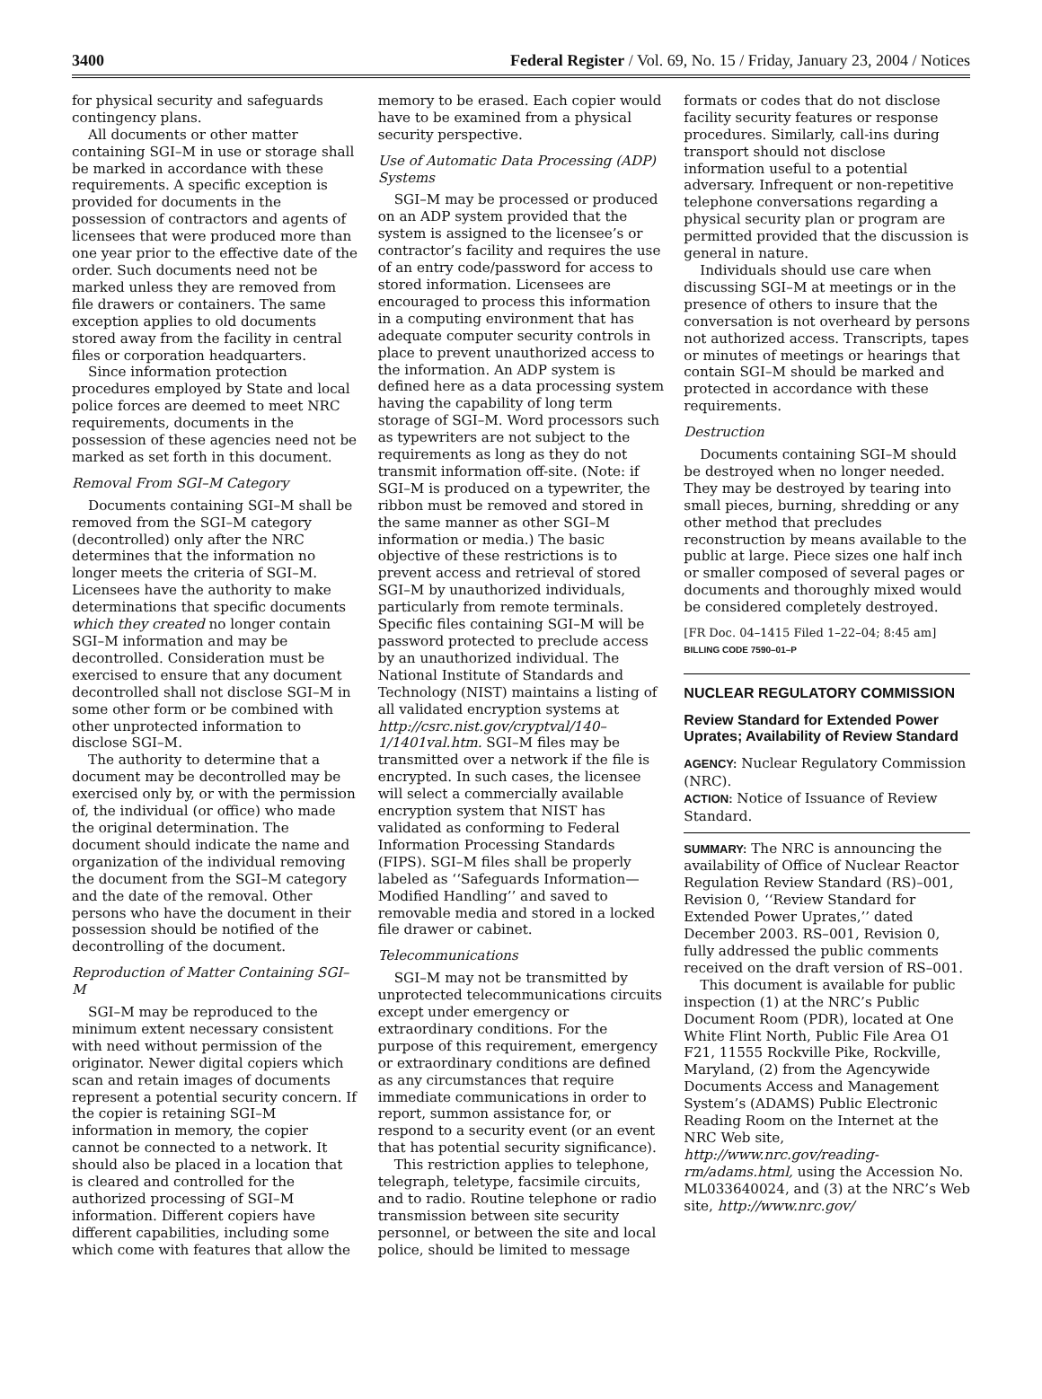3400 Federal Register / Vol. 69, No. 15 / Friday, January 23, 2004 / Notices
for physical security and safeguards contingency plans.
All documents or other matter containing SGI–M in use or storage shall be marked in accordance with these requirements. A specific exception is provided for documents in the possession of contractors and agents of licensees that were produced more than one year prior to the effective date of the order. Such documents need not be marked unless they are removed from file drawers or containers. The same exception applies to old documents stored away from the facility in central files or corporation headquarters.
Since information protection procedures employed by State and local police forces are deemed to meet NRC requirements, documents in the possession of these agencies need not be marked as set forth in this document.
Removal From SGI–M Category
Documents containing SGI–M shall be removed from the SGI–M category (decontrolled) only after the NRC determines that the information no longer meets the criteria of SGI–M. Licensees have the authority to make determinations that specific documents which they created no longer contain SGI–M information and may be decontrolled. Consideration must be exercised to ensure that any document decontrolled shall not disclose SGI–M in some other form or be combined with other unprotected information to disclose SGI–M.
The authority to determine that a document may be decontrolled may be exercised only by, or with the permission of, the individual (or office) who made the original determination. The document should indicate the name and organization of the individual removing the document from the SGI–M category and the date of the removal. Other persons who have the document in their possession should be notified of the decontrolling of the document.
Reproduction of Matter Containing SGI–M
SGI–M may be reproduced to the minimum extent necessary consistent with need without permission of the originator. Newer digital copiers which scan and retain images of documents represent a potential security concern. If the copier is retaining SGI–M information in memory, the copier cannot be connected to a network. It should also be placed in a location that is cleared and controlled for the authorized processing of SGI–M information. Different copiers have different capabilities, including some which come with features that allow the
memory to be erased. Each copier would have to be examined from a physical security perspective.
Use of Automatic Data Processing (ADP) Systems
SGI–M may be processed or produced on an ADP system provided that the system is assigned to the licensee’s or contractor’s facility and requires the use of an entry code/password for access to stored information. Licensees are encouraged to process this information in a computing environment that has adequate computer security controls in place to prevent unauthorized access to the information. An ADP system is defined here as a data processing system having the capability of long term storage of SGI–M. Word processors such as typewriters are not subject to the requirements as long as they do not transmit information off-site. (Note: if SGI–M is produced on a typewriter, the ribbon must be removed and stored in the same manner as other SGI–M information or media.) The basic objective of these restrictions is to prevent access and retrieval of stored SGI–M by unauthorized individuals, particularly from remote terminals. Specific files containing SGI–M will be password protected to preclude access by an unauthorized individual. The National Institute of Standards and Technology (NIST) maintains a listing of all validated encryption systems at http://csrc.nist.gov/cryptval/140–1/1401val.htm. SGI–M files may be transmitted over a network if the file is encrypted. In such cases, the licensee will select a commercially available encryption system that NIST has validated as conforming to Federal Information Processing Standards (FIPS). SGI–M files shall be properly labeled as ‘‘Safeguards Information—Modified Handling’’ and saved to removable media and stored in a locked file drawer or cabinet.
Telecommunications
SGI–M may not be transmitted by unprotected telecommunications circuits except under emergency or extraordinary conditions. For the purpose of this requirement, emergency or extraordinary conditions are defined as any circumstances that require immediate communications in order to report, summon assistance for, or respond to a security event (or an event that has potential security significance).
This restriction applies to telephone, telegraph, teletype, facsimile circuits, and to radio. Routine telephone or radio transmission between site security personnel, or between the site and local police, should be limited to message
formats or codes that do not disclose facility security features or response procedures. Similarly, call-ins during transport should not disclose information useful to a potential adversary. Infrequent or non-repetitive telephone conversations regarding a physical security plan or program are permitted provided that the discussion is general in nature.
Individuals should use care when discussing SGI–M at meetings or in the presence of others to insure that the conversation is not overheard by persons not authorized access. Transcripts, tapes or minutes of meetings or hearings that contain SGI–M should be marked and protected in accordance with these requirements.
Destruction
Documents containing SGI–M should be destroyed when no longer needed. They may be destroyed by tearing into small pieces, burning, shredding or any other method that precludes reconstruction by means available to the public at large. Piece sizes one half inch or smaller composed of several pages or documents and thoroughly mixed would be considered completely destroyed.
[FR Doc. 04–1415 Filed 1–22–04; 8:45 am]
BILLING CODE 7590–01–P
NUCLEAR REGULATORY COMMISSION
Review Standard for Extended Power Uprates; Availability of Review Standard
AGENCY: Nuclear Regulatory Commission (NRC).
ACTION: Notice of Issuance of Review Standard.
SUMMARY: The NRC is announcing the availability of Office of Nuclear Reactor Regulation Review Standard (RS)–001, Revision 0, ‘‘Review Standard for Extended Power Uprates,’’ dated December 2003. RS–001, Revision 0, fully addressed the public comments received on the draft version of RS–001.
This document is available for public inspection (1) at the NRC’s Public Document Room (PDR), located at One White Flint North, Public File Area O1 F21, 11555 Rockville Pike, Rockville, Maryland, (2) from the Agencywide Documents Access and Management System’s (ADAMS) Public Electronic Reading Room on the Internet at the NRC Web site, http://www.nrc.gov/reading-rm/adams.html, using the Accession No. ML033640024, and (3) at the NRC’s Web site, http://www.nrc.gov/